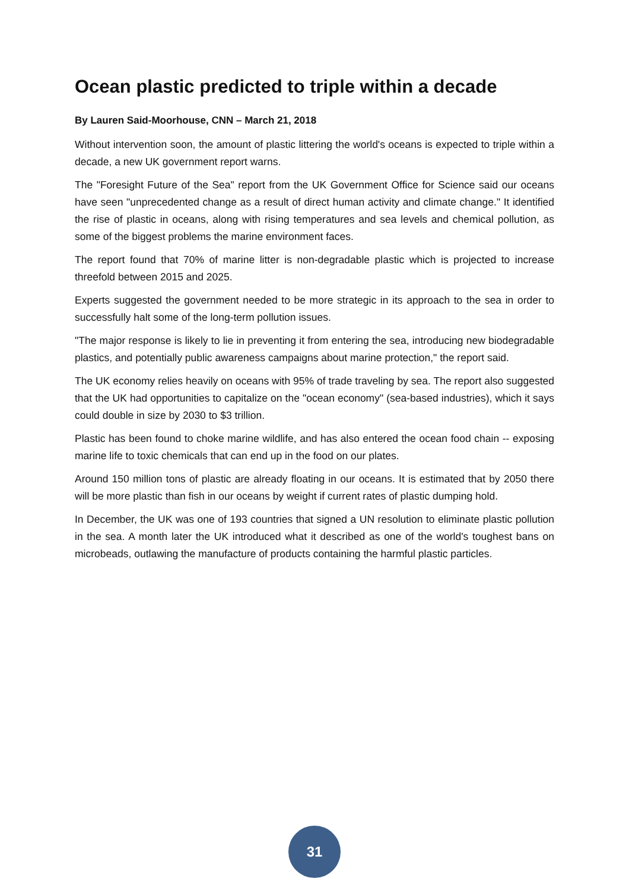Ocean plastic predicted to triple within a decade
By Lauren Said-Moorhouse, CNN – March 21, 2018
Without intervention soon, the amount of plastic littering the world's oceans is expected to triple within a decade, a new UK government report warns.
The "Foresight Future of the Sea" report from the UK Government Office for Science said our oceans have seen "unprecedented change as a result of direct human activity and climate change." It identified the rise of plastic in oceans, along with rising temperatures and sea levels and chemical pollution, as some of the biggest problems the marine environment faces.
The report found that 70% of marine litter is non-degradable plastic which is projected to increase threefold between 2015 and 2025.
Experts suggested the government needed to be more strategic in its approach to the sea in order to successfully halt some of the long-term pollution issues.
"The major response is likely to lie in preventing it from entering the sea, introducing new biodegradable plastics, and potentially public awareness campaigns about marine protection," the report said.
The UK economy relies heavily on oceans with 95% of trade traveling by sea. The report also suggested that the UK had opportunities to capitalize on the "ocean economy" (sea-based industries), which it says could double in size by 2030 to $3 trillion.
Plastic has been found to choke marine wildlife, and has also entered the ocean food chain -- exposing marine life to toxic chemicals that can end up in the food on our plates.
Around 150 million tons of plastic are already floating in our oceans. It is estimated that by 2050 there will be more plastic than fish in our oceans by weight if current rates of plastic dumping hold.
In December, the UK was one of 193 countries that signed a UN resolution to eliminate plastic pollution in the sea. A month later the UK introduced what it described as one of the world's toughest bans on microbeads, outlawing the manufacture of products containing the harmful plastic particles.
31